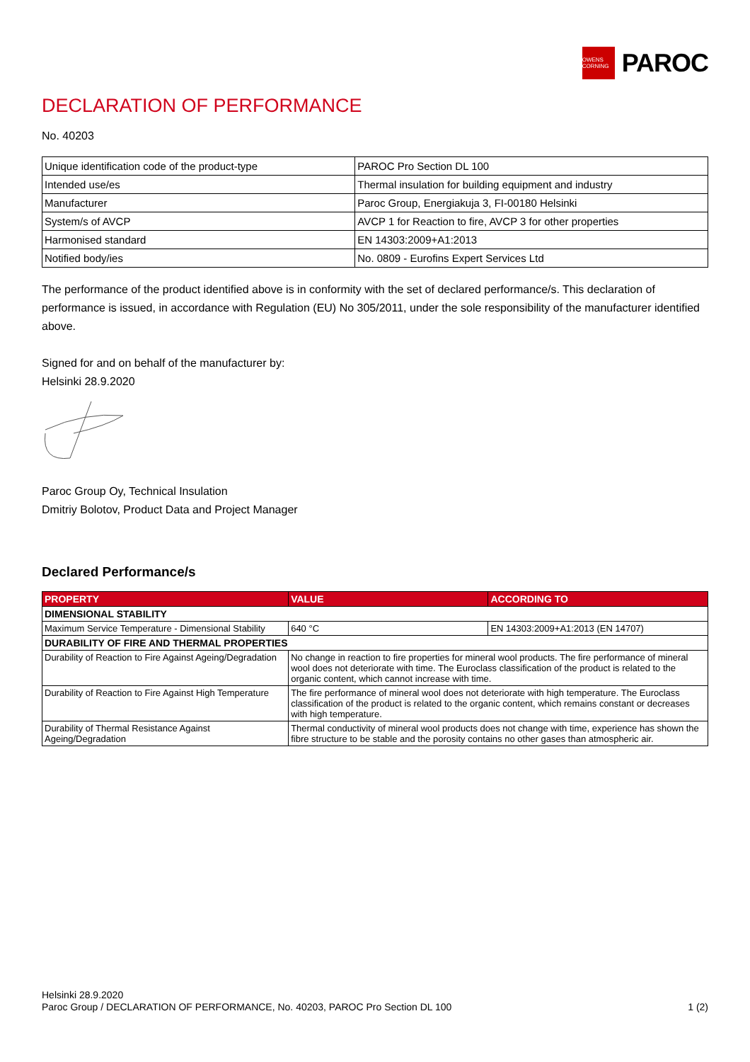OWENS CORNING
PAROC
DECLARATION OF PERFORMANCE
No. 40203
| Unique identification code of the product-type | PAROC Pro Section DL 100 |
| Intended use/es | Thermal insulation for building equipment and industry |
| Manufacturer | Paroc Group, Energiakuja 3, FI-00180 Helsinki |
| System/s of AVCP | AVCP 1 for Reaction to fire, AVCP 3 for other properties |
| Harmonised standard | EN 14303:2009+A1:2013 |
| Notified body/ies | No. 0809 - Eurofins Expert Services Ltd |
The performance of the product identified above is in conformity with the set of declared performance/s. This declaration of performance is issued, in accordance with Regulation (EU) No 305/2011, under the sole responsibility of the manufacturer identified above.
Signed for and on behalf of the manufacturer by:
Helsinki 28.9.2020
Paroc Group Oy, Technical Insulation
Dmitriy Bolotov, Product Data and Project Manager
Declared Performance/s
| PROPERTY | VALUE | ACCORDING TO |
| --- | --- | --- |
| DIMENSIONAL STABILITY | | |
| Maximum Service Temperature - Dimensional Stability | 640 °C | EN 14303:2009+A1:2013 (EN 14707) |
| DURABILITY OF FIRE AND THERMAL PROPERTIES | | |
| Durability of Reaction to Fire Against Ageing/Degradation | No change in reaction to fire properties for mineral wool products. The fire performance of mineral wool does not deteriorate with time. The Euroclass classification of the product is related to the organic content, which cannot increase with time. | |
| Durability of Reaction to Fire Against High Temperature | The fire performance of mineral wool does not deteriorate with high temperature. The Euroclass classification of the product is related to the organic content, which remains constant or decreases with high temperature. | |
| Durability of Thermal Resistance Against Ageing/Degradation | Thermal conductivity of mineral wool products does not change with time, experience has shown the fibre structure to be stable and the porosity contains no other gases than atmospheric air. | |
Helsinki 28.9.2020
Paroc Group / DECLARATION OF PERFORMANCE, No. 40203, PAROC Pro Section DL 100 1 (2)